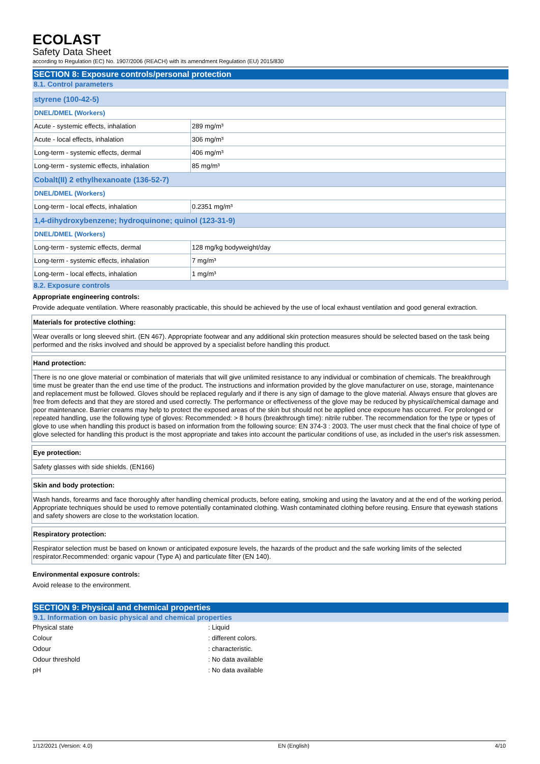ECOLAST
Safety Data Sheet
according to Regulation (EC) No. 1907/2006 (REACH) with its amendment Regulation (EU) 2015/830
SECTION 8: Exposure controls/personal protection
8.1. Control parameters
| styrene (100-42-5) | |
| DNEL/DMEL (Workers) | |
| Acute - systemic effects, inhalation | 289 mg/m³ |
| Acute - local effects, inhalation | 306 mg/m³ |
| Long-term - systemic effects, dermal | 406 mg/m³ |
| Long-term - systemic effects, inhalation | 85 mg/m³ |
| Cobalt(II) 2 ethylhexanoate (136-52-7) | |
| DNEL/DMEL (Workers) | |
| Long-term - local effects, inhalation | 0.2351 mg/m³ |
| 1,4-dihydroxybenzene; hydroquinone; quinol (123-31-9) | |
| DNEL/DMEL (Workers) | |
| Long-term - systemic effects, dermal | 128 mg/kg bodyweight/day |
| Long-term - systemic effects, inhalation | 7 mg/m³ |
| Long-term - local effects, inhalation | 1 mg/m³ |
8.2. Exposure controls
Appropriate engineering controls:
Provide adequate ventilation. Where reasonably practicable, this should be achieved by the use of local exhaust ventilation and good general extraction.
Materials for protective clothing:
Wear overalls or long sleeved shirt. (EN 467). Appropriate footwear and any additional skin protection measures should be selected based on the task being performed and the risks involved and should be approved by a specialist before handling this product.
Hand protection:
There is no one glove material or combination of materials that will give unlimited resistance to any individual or combination of chemicals. The breakthrough time must be greater than the end use time of the product. The instructions and information provided by the glove manufacturer on use, storage, maintenance and replacement must be followed. Gloves should be replaced regularly and if there is any sign of damage to the glove material. Always ensure that gloves are free from defects and that they are stored and used correctly. The performance or effectiveness of the glove may be reduced by physical/chemical damage and poor maintenance. Barrier creams may help to protect the exposed areas of the skin but should not be applied once exposure has occurred. For prolonged or repeated handling, use the following type of gloves: Recommended: > 8 hours (breakthrough time): nitrile rubber. The recommendation for the type or types of glove to use when handling this product is based on information from the following source: EN 374-3 : 2003. The user must check that the final choice of type of glove selected for handling this product is the most appropriate and takes into account the particular conditions of use, as included in the user's risk assessmen.
Eye protection:
Safety glasses with side shields. (EN166)
Skin and body protection:
Wash hands, forearms and face thoroughly after handling chemical products, before eating, smoking and using the lavatory and at the end of the working period. Appropriate techniques should be used to remove potentially contaminated clothing. Wash contaminated clothing before reusing. Ensure that eyewash stations and safety showers are close to the workstation location.
Respiratory protection:
Respirator selection must be based on known or anticipated exposure levels, the hazards of the product and the safe working limits of the selected respirator.Recommended: organic vapour (Type A) and particulate filter (EN 140).
Environmental exposure controls:
Avoid release to the environment.
SECTION 9: Physical and chemical properties
9.1. Information on basic physical and chemical properties
Physical state: Liquid
Colour: different colors.
Odour: characteristic.
Odour threshold: No data available
pH: No data available
1/12/2021 (Version: 4.0) EN (English) 4/10